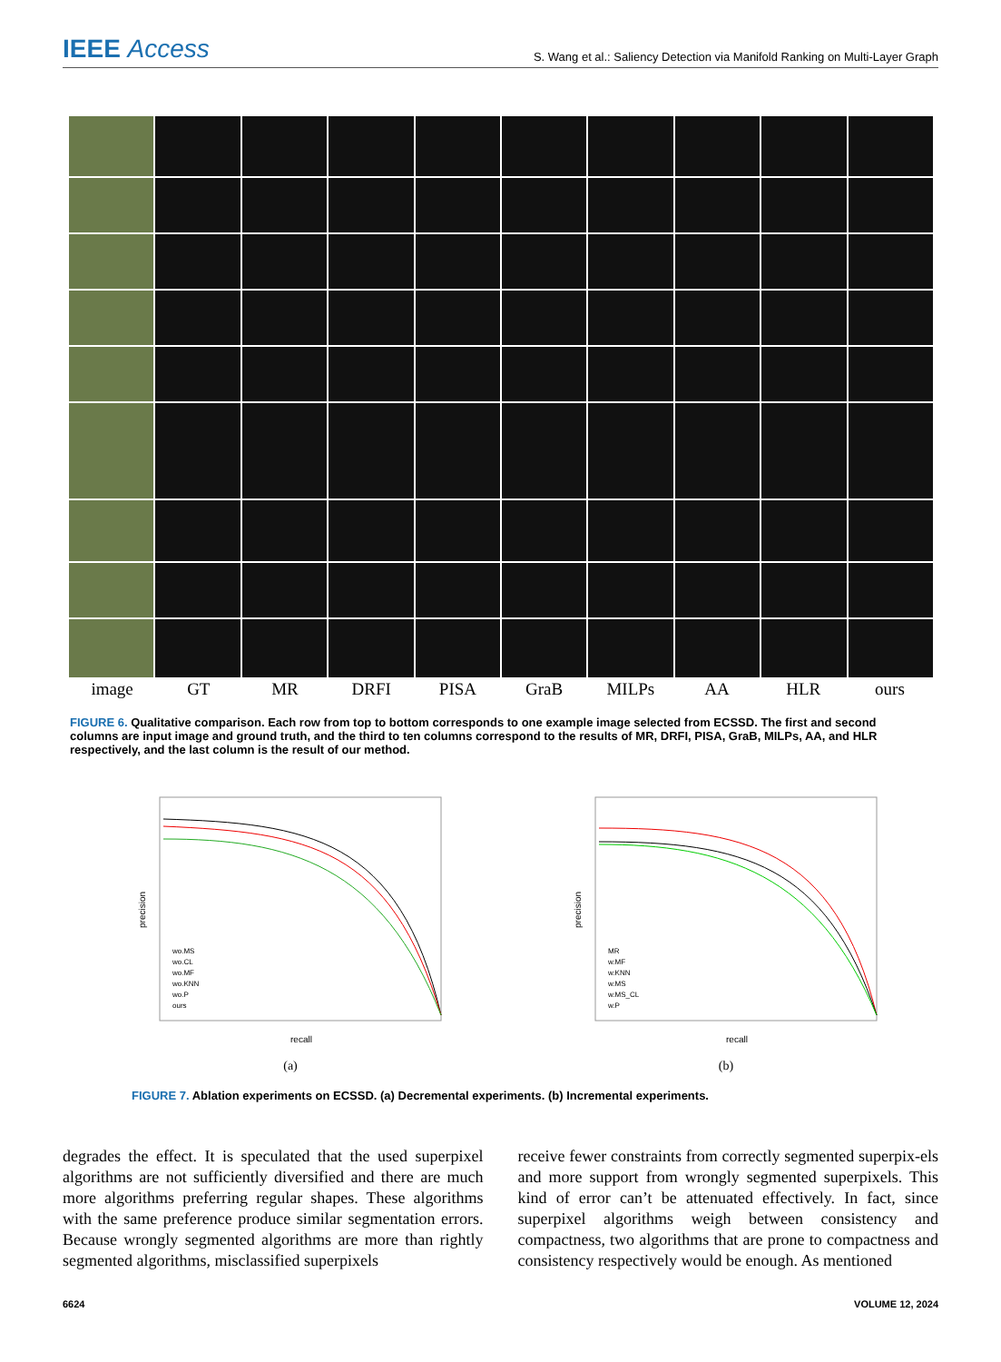IEEE Access S. Wang et al.: Saliency Detection via Manifold Ranking on Multi-Layer Graph
image GT MR DRFI PISA GraB MILPs AA HLR ours
FIGURE 6. Qualitative comparison. Each row from top to bottom corresponds to one example image selected from ECSSD. The first and second columns are input image and ground truth, and the third to ten columns correspond to the results of MR, DRFI, PISA, GraB, MILPs, AA, and HLR respectively, and the last column is the result of our method.
precision
recall
wo.MS
wo.CL
wo.MF
wo.KNN
wo.P
ours
(a)
precision
recall
MR
w.MF
w.KNN
w.MS
w.MS_CL
w.P
(b)
FIGURE 7. Ablation experiments on ECSSD. (a) Decremental experiments. (b) Incremental experiments.
degrades the effect. It is speculated that the used superpixel algorithms are not sufficiently diversified and there are much more algorithms preferring regular shapes. These algorithms with the same preference produce similar segmentation errors. Because wrongly segmented algorithms are more than rightly segmented algorithms, misclassified superpixels
receive fewer constraints from correctly segmented superpix-els and more support from wrongly segmented superpixels. This kind of error can’t be attenuated effectively. In fact, since superpixel algorithms weigh between consistency and compactness, two algorithms that are prone to compactness and consistency respectively would be enough. As mentioned
6624 VOLUME 12, 2024